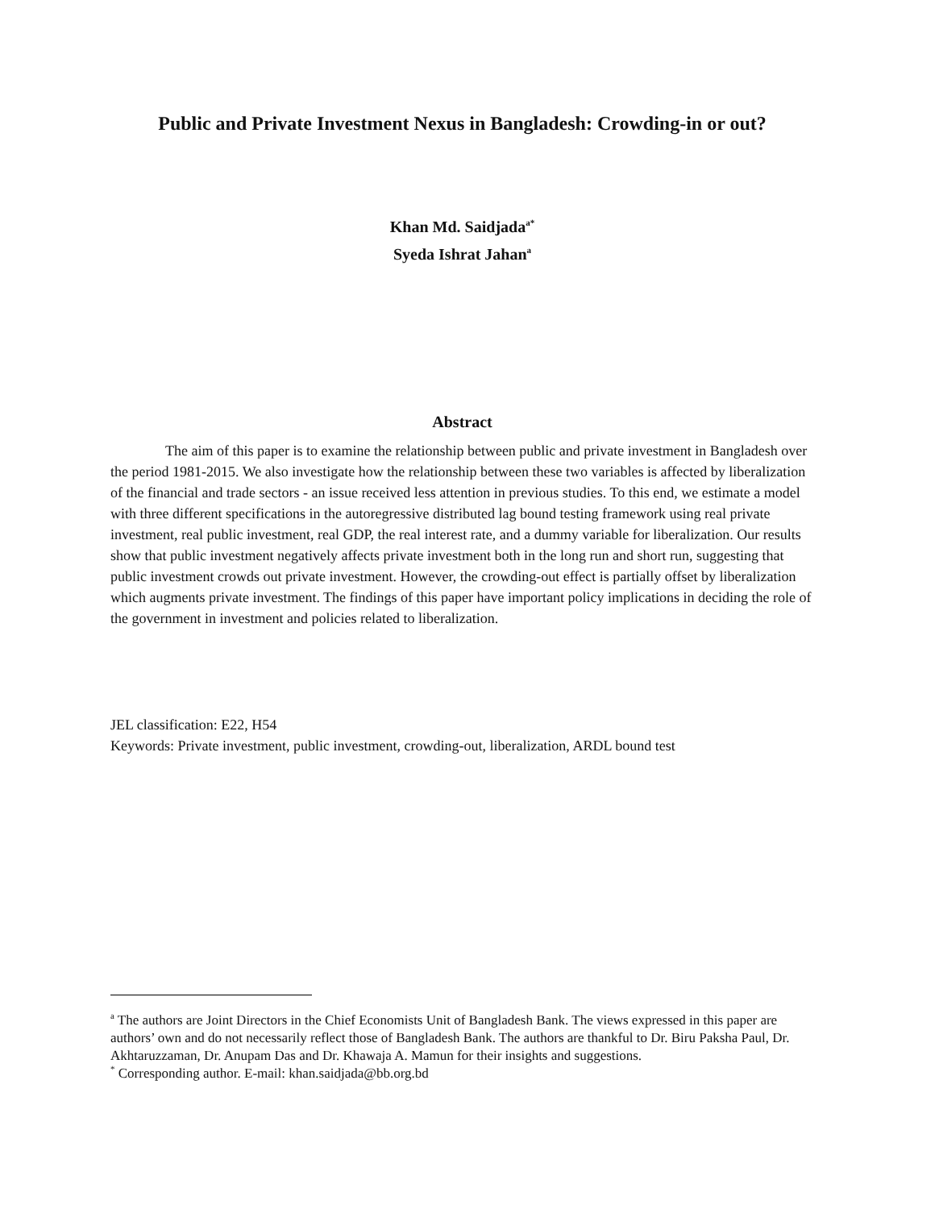Public and Private Investment Nexus in Bangladesh: Crowding-in or out?
Khan Md. Saidjada<sup>a*</sup>
Syeda Ishrat Jahan<sup>a</sup>
Abstract
The aim of this paper is to examine the relationship between public and private investment in Bangladesh over the period 1981-2015. We also investigate how the relationship between these two variables is affected by liberalization of the financial and trade sectors - an issue received less attention in previous studies. To this end, we estimate a model with three different specifications in the autoregressive distributed lag bound testing framework using real private investment, real public investment, real GDP, the real interest rate, and a dummy variable for liberalization. Our results show that public investment negatively affects private investment both in the long run and short run, suggesting that public investment crowds out private investment. However, the crowding-out effect is partially offset by liberalization which augments private investment. The findings of this paper have important policy implications in deciding the role of the government in investment and policies related to liberalization.
JEL classification: E22, H54
Keywords: Private investment, public investment, crowding-out, liberalization, ARDL bound test
<sup>a</sup> The authors are Joint Directors in the Chief Economists Unit of Bangladesh Bank. The views expressed in this paper are authors’ own and do not necessarily reflect those of Bangladesh Bank. The authors are thankful to Dr. Biru Paksha Paul, Dr. Akhtaruzzaman, Dr. Anupam Das and Dr. Khawaja A. Mamun for their insights and suggestions.
<sup>*</sup> Corresponding author. E-mail: khan.saidjada@bb.org.bd